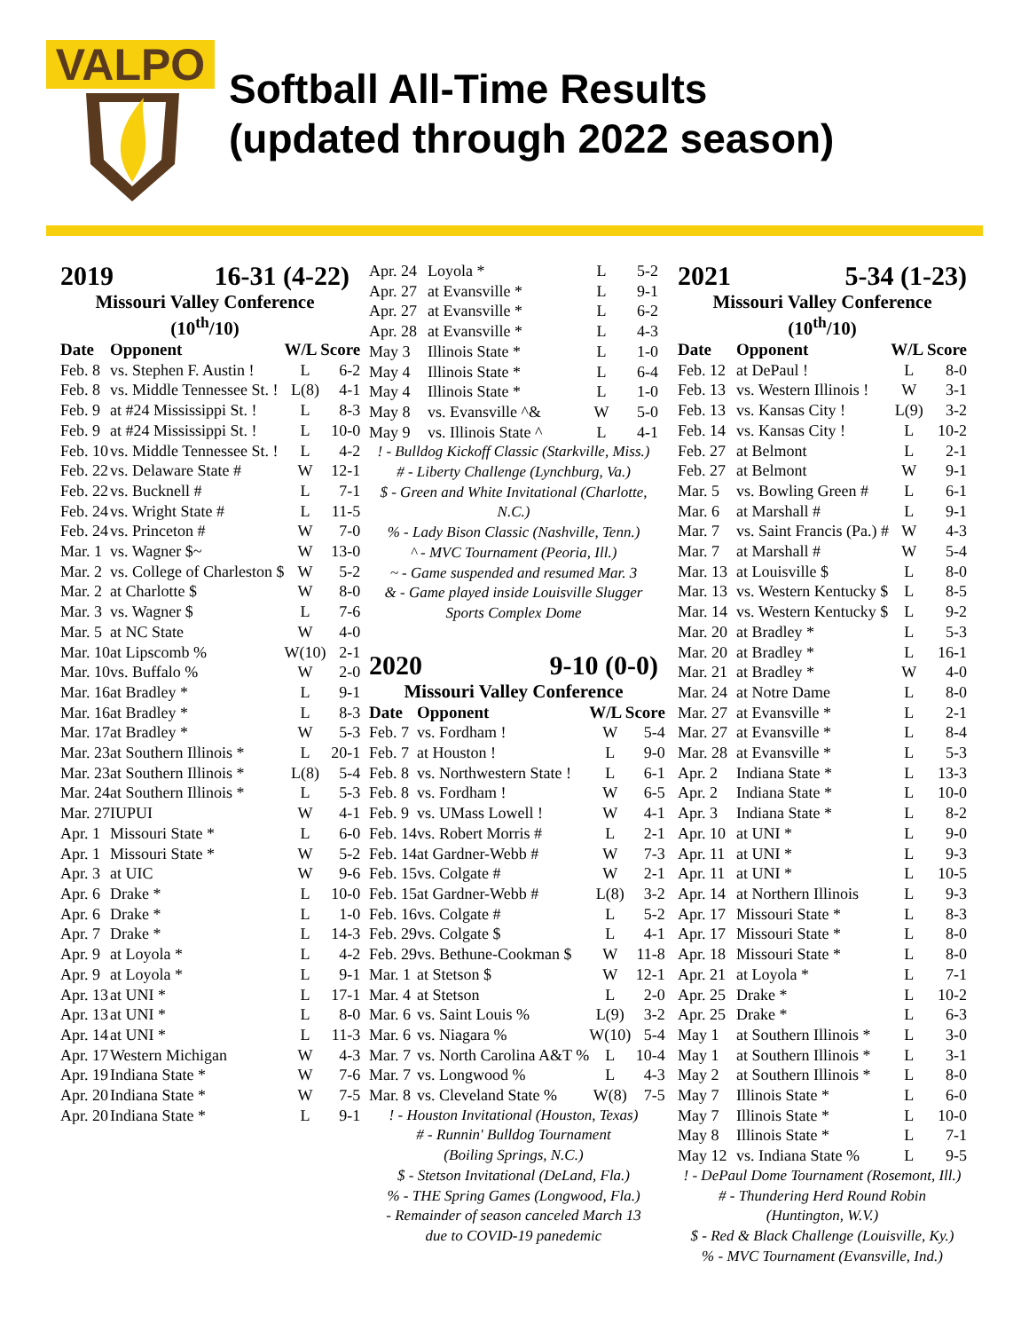VALPO
Softball All-Time Results
(updated through 2022 season)
2019 16-31 (4-22)
Missouri Valley Conference (10<sup>th</sup>/10)
| Date | Opponent | W/L Score | |
| --- | --- | --- | --- |
| Feb. 8 | vs. Stephen F. Austin ! | L | 6-2 |
| Feb. 8 | vs. Middle Tennessee St. ! | L(8) | 4-1 |
| Feb. 9 | at #24 Mississippi St. ! | L | 8-3 |
| Feb. 9 | at #24 Mississippi St. ! | L | 10-0 |
| Feb. 10 | vs. Middle Tennessee St. ! | L | 4-2 |
| Feb. 22 | vs. Delaware State # | W | 12-1 |
| Feb. 22 | vs. Bucknell # | L | 7-1 |
| Feb. 24 | vs. Wright State # | L | 11-5 |
| Feb. 24 | vs. Princeton # | W | 7-0 |
| Mar. 1 | vs. Wagner $~ | W | 13-0 |
| Mar. 2 | vs. College of Charleston $ | W | 5-2 |
| Mar. 2 | at Charlotte $ | W | 8-0 |
| Mar. 3 | vs. Wagner $ | L | 7-6 |
| Mar. 5 | at NC State | W | 4-0 |
| Mar. 10 | at Lipscomb % | W(10) | 2-1 |
| Mar. 10 | vs. Buffalo % | W | 2-0 |
| Mar. 16 | at Bradley * | L | 9-1 |
| Mar. 16 | at Bradley * | L | 8-3 |
| Mar. 17 | at Bradley * | W | 5-3 |
| Mar. 23 | at Southern Illinois * | L | 20-1 |
| Mar. 23 | at Southern Illinois * | L(8) | 5-4 |
| Mar. 24 | at Southern Illinois * | L | 5-3 |
| Mar. 27 | IUPUI | W | 4-1 |
| Apr. 1 | Missouri State * | L | 6-0 |
| Apr. 1 | Missouri State * | W | 5-2 |
| Apr. 3 | at UIC | W | 9-6 |
| Apr. 6 | Drake * | L | 10-0 |
| Apr. 6 | Drake * | L | 1-0 |
| Apr. 7 | Drake * | L | 14-3 |
| Apr. 9 | at Loyola * | L | 4-2 |
| Apr. 9 | at Loyola * | L | 9-1 |
| Apr. 13 | at UNI * | L | 17-1 |
| Apr. 13 | at UNI * | L | 8-0 |
| Apr. 14 | at UNI * | L | 11-3 |
| Apr. 17 | Western Michigan | W | 4-3 |
| Apr. 19 | Indiana State * | W | 7-6 |
| Apr. 20 | Indiana State * | W | 7-5 |
| Apr. 20 | Indiana State * | L | 9-1 |
| Apr. 24 | Loyola * | L | 5-2 |
| Apr. 27 | at Evansville * | L | 9-1 |
| Apr. 27 | at Evansville * | L | 6-2 |
| Apr. 28 | at Evansville * | L | 4-3 |
| May 3 | Illinois State * | L | 1-0 |
| May 4 | Illinois State * | L | 6-4 |
| May 4 | Illinois State * | L | 1-0 |
| May 8 | vs. Evansville ^& | W | 5-0 |
| May 9 | vs. Illinois State ^ | L | 4-1 |
! - Bulldog Kickoff Classic (Starkville, Miss.)
# - Liberty Challenge (Lynchburg, Va.)
$ - Green and White Invitational (Charlotte, N.C.)
% - Lady Bison Classic (Nashville, Tenn.)
^ - MVC Tournament (Peoria, Ill.)
~ - Game suspended and resumed Mar. 3
& - Game played inside Louisville Slugger
Sports Complex Dome
2020 9-10 (0-0)
Missouri Valley Conference
| Date | Opponent | W/L Score | |
| --- | --- | --- | --- |
| Feb. 7 | vs. Fordham ! | W | 5-4 |
| Feb. 7 | at Houston ! | L | 9-0 |
| Feb. 8 | vs. Northwestern State ! | L | 6-1 |
| Feb. 8 | vs. Fordham ! | W | 6-5 |
| Feb. 9 | vs. UMass Lowell ! | W | 4-1 |
| Feb. 14 | vs. Robert Morris # | L | 2-1 |
| Feb. 14 | at Gardner-Webb # | W | 7-3 |
| Feb. 15 | vs. Colgate # | W | 2-1 |
| Feb. 15 | at Gardner-Webb # | L(8) | 3-2 |
| Feb. 16 | vs. Colgate # | L | 5-2 |
| Feb. 29 | vs. Colgate $ | L | 4-1 |
| Feb. 29 | vs. Bethune-Cookman $ | W | 11-8 |
| Mar. 1 | at Stetson $ | W | 12-1 |
| Mar. 4 | at Stetson | L | 2-0 |
| Mar. 6 | vs. Saint Louis % | L(9) | 3-2 |
| Mar. 6 | vs. Niagara % | W(10) | 5-4 |
| Mar. 7 | vs. North Carolina A&T % | L | 10-4 |
| Mar. 7 | vs. Longwood % | L | 4-3 |
| Mar. 8 | vs. Cleveland State % | W(8) | 7-5 |
! - Houston Invitational (Houston, Texas)
# - Runnin' Bulldog Tournament
(Boiling Springs, N.C.)
$ - Stetson Invitational (DeLand, Fla.)
% - THE Spring Games (Longwood, Fla.)
- Remainder of season canceled March 13
due to COVID-19 panedemic
2021 5-34 (1-23)
Missouri Valley Conference (10<sup>th</sup>/10)
| Date | Opponent | W/L Score | |
| --- | --- | --- | --- |
| Feb. 12 | at DePaul ! | L | 8-0 |
| Feb. 13 | vs. Western Illinois ! | W | 3-1 |
| Feb. 13 | vs. Kansas City ! | L(9) | 3-2 |
| Feb. 14 | vs. Kansas City ! | L | 10-2 |
| Feb. 27 | at Belmont | L | 2-1 |
| Feb. 27 | at Belmont | W | 9-1 |
| Mar. 5 | vs. Bowling Green # | L | 6-1 |
| Mar. 6 | at Marshall # | L | 9-1 |
| Mar. 7 | vs. Saint Francis (Pa.) # | W | 4-3 |
| Mar. 7 | at Marshall # | W | 5-4 |
| Mar. 13 | at Louisville $ | L | 8-0 |
| Mar. 13 | vs. Western Kentucky $ | L | 8-5 |
| Mar. 14 | vs. Western Kentucky $ | L | 9-2 |
| Mar. 20 | at Bradley * | L | 5-3 |
| Mar. 20 | at Bradley * | L | 16-1 |
| Mar. 21 | at Bradley * | W | 4-0 |
| Mar. 24 | at Notre Dame | L | 8-0 |
| Mar. 27 | at Evansville * | L | 2-1 |
| Mar. 27 | at Evansville * | L | 8-4 |
| Mar. 28 | at Evansville * | L | 5-3 |
| Apr. 2 | Indiana State * | L | 13-3 |
| Apr. 2 | Indiana State * | L | 10-0 |
| Apr. 3 | Indiana State * | L | 8-2 |
| Apr. 10 | at UNI * | L | 9-0 |
| Apr. 11 | at UNI * | L | 9-3 |
| Apr. 11 | at UNI * | L | 10-5 |
| Apr. 14 | at Northern Illinois | L | 9-3 |
| Apr. 17 | Missouri State * | L | 8-3 |
| Apr. 17 | Missouri State * | L | 8-0 |
| Apr. 18 | Missouri State * | L | 8-0 |
| Apr. 21 | at Loyola * | L | 7-1 |
| Apr. 25 | Drake * | L | 10-2 |
| Apr. 25 | Drake * | L | 6-3 |
| May 1 | at Southern Illinois * | L | 3-0 |
| May 1 | at Southern Illinois * | L | 3-1 |
| May 2 | at Southern Illinois * | L | 8-0 |
| May 7 | Illinois State * | L | 6-0 |
| May 7 | Illinois State * | L | 10-0 |
| May 8 | Illinois State * | L | 7-1 |
| May 12 | vs. Indiana State % | L | 9-5 |
! - DePaul Dome Tournament (Rosemont, Ill.)
# - Thundering Herd Round Robin
(Huntington, W.V.)
$ - Red & Black Challenge (Louisville, Ky.)
% - MVC Tournament (Evansville, Ind.)